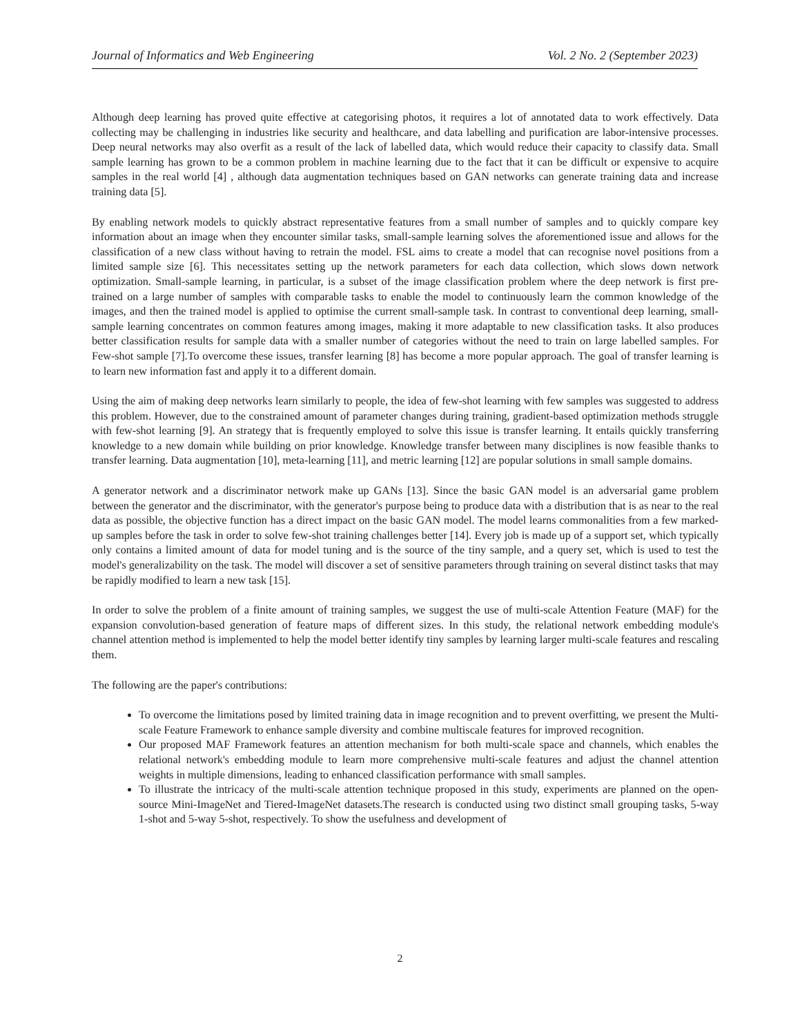Journal of Informatics and Web Engineering Vol. 2 No. 2 (September 2023)
Although deep learning has proved quite effective at categorising photos, it requires a lot of annotated data to work effectively. Data collecting may be challenging in industries like security and healthcare, and data labelling and purification are labor-intensive processes. Deep neural networks may also overfit as a result of the lack of labelled data, which would reduce their capacity to classify data. Small sample learning has grown to be a common problem in machine learning due to the fact that it can be difficult or expensive to acquire samples in the real world [4] , although data augmentation techniques based on GAN networks can generate training data and increase training data [5].
By enabling network models to quickly abstract representative features from a small number of samples and to quickly compare key information about an image when they encounter similar tasks, small-sample learning solves the aforementioned issue and allows for the classification of a new class without having to retrain the model. FSL aims to create a model that can recognise novel positions from a limited sample size [6]. This necessitates setting up the network parameters for each data collection, which slows down network optimization. Small-sample learning, in particular, is a subset of the image classification problem where the deep network is first pre-trained on a large number of samples with comparable tasks to enable the model to continuously learn the common knowledge of the images, and then the trained model is applied to optimise the current small-sample task. In contrast to conventional deep learning, small-sample learning concentrates on common features among images, making it more adaptable to new classification tasks. It also produces better classification results for sample data with a smaller number of categories without the need to train on large labelled samples. For Few-shot sample [7].To overcome these issues, transfer learning [8] has become a more popular approach. The goal of transfer learning is to learn new information fast and apply it to a different domain.
Using the aim of making deep networks learn similarly to people, the idea of few-shot learning with few samples was suggested to address this problem. However, due to the constrained amount of parameter changes during training, gradient-based optimization methods struggle with few-shot learning [9]. An strategy that is frequently employed to solve this issue is transfer learning. It entails quickly transferring knowledge to a new domain while building on prior knowledge. Knowledge transfer between many disciplines is now feasible thanks to transfer learning. Data augmentation [10], meta-learning [11], and metric learning [12] are popular solutions in small sample domains.
A generator network and a discriminator network make up GANs [13]. Since the basic GAN model is an adversarial game problem between the generator and the discriminator, with the generator's purpose being to produce data with a distribution that is as near to the real data as possible, the objective function has a direct impact on the basic GAN model. The model learns commonalities from a few marked-up samples before the task in order to solve few-shot training challenges better [14]. Every job is made up of a support set, which typically only contains a limited amount of data for model tuning and is the source of the tiny sample, and a query set, which is used to test the model's generalizability on the task. The model will discover a set of sensitive parameters through training on several distinct tasks that may be rapidly modified to learn a new task [15].
In order to solve the problem of a finite amount of training samples, we suggest the use of multi-scale Attention Feature (MAF) for the expansion convolution-based generation of feature maps of different sizes. In this study, the relational network embedding module's channel attention method is implemented to help the model better identify tiny samples by learning larger multi-scale features and rescaling them.
The following are the paper's contributions:
To overcome the limitations posed by limited training data in image recognition and to prevent overfitting, we present the Multi-scale Feature Framework to enhance sample diversity and combine multiscale features for improved recognition.
Our proposed MAF Framework features an attention mechanism for both multi-scale space and channels, which enables the relational network's embedding module to learn more comprehensive multi-scale features and adjust the channel attention weights in multiple dimensions, leading to enhanced classification performance with small samples.
To illustrate the intricacy of the multi-scale attention technique proposed in this study, experiments are planned on the open-source Mini-ImageNet and Tiered-ImageNet datasets.The research is conducted using two distinct small grouping tasks, 5-way 1-shot and 5-way 5-shot, respectively. To show the usefulness and development of
2